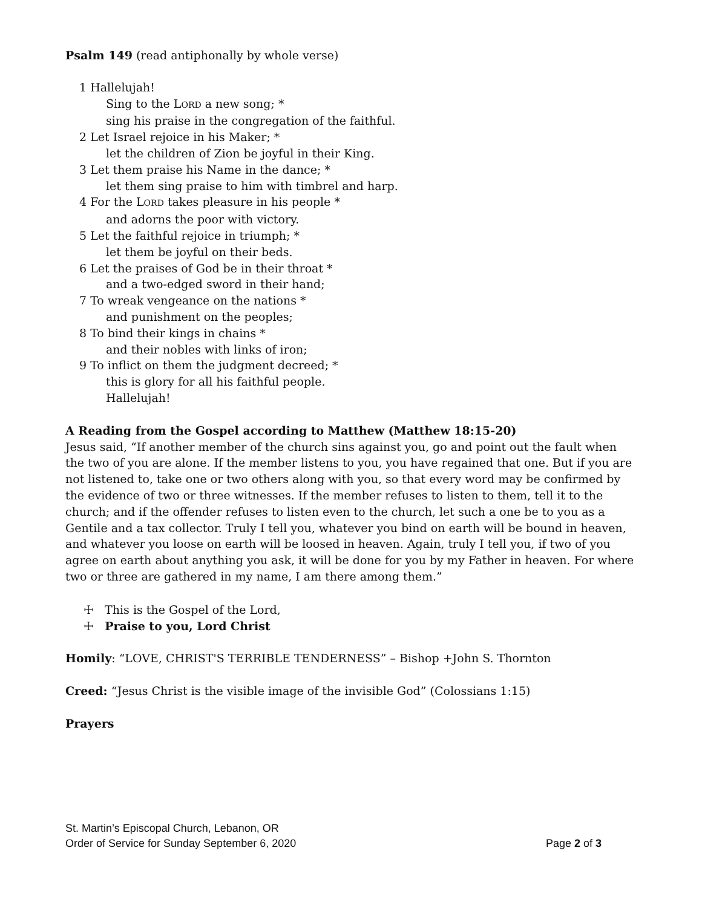Psalm 149 (read antiphonally by whole verse)
1 Hallelujah!
Sing to the LORD a new song; *
sing his praise in the congregation of the faithful.
2 Let Israel rejoice in his Maker; *
let the children of Zion be joyful in their King.
3 Let them praise his Name in the dance; *
let them sing praise to him with timbrel and harp.
4 For the LORD takes pleasure in his people *
and adorns the poor with victory.
5 Let the faithful rejoice in triumph; *
let them be joyful on their beds.
6 Let the praises of God be in their throat *
and a two-edged sword in their hand;
7 To wreak vengeance on the nations *
and punishment on the peoples;
8 To bind their kings in chains *
and their nobles with links of iron;
9 To inflict on them the judgment decreed; *
this is glory for all his faithful people.
Hallelujah!
A Reading from the Gospel according to Matthew (Matthew 18:15-20)
Jesus said, “If another member of the church sins against you, go and point out the fault when the two of you are alone. If the member listens to you, you have regained that one. But if you are not listened to, take one or two others along with you, so that every word may be confirmed by the evidence of two or three witnesses. If the member refuses to listen to them, tell it to the church; and if the offender refuses to listen even to the church, let such a one be to you as a Gentile and a tax collector. Truly I tell you, whatever you bind on earth will be bound in heaven, and whatever you loose on earth will be loosed in heaven. Again, truly I tell you, if two of you agree on earth about anything you ask, it will be done for you by my Father in heaven. For where two or three are gathered in my name, I am there among them.”
☩ This is the Gospel of the Lord,
☩ Praise to you, Lord Christ
Homily: “LOVE, CHRIST'S TERRIBLE TENDERNESS” – Bishop +John S. Thornton
Creed: “Jesus Christ is the visible image of the invisible God” (Colossians 1:15)
Prayers
St. Martin’s Episcopal Church, Lebanon, OR
Order of Service for Sunday September 6, 2020 Page 2 of 3